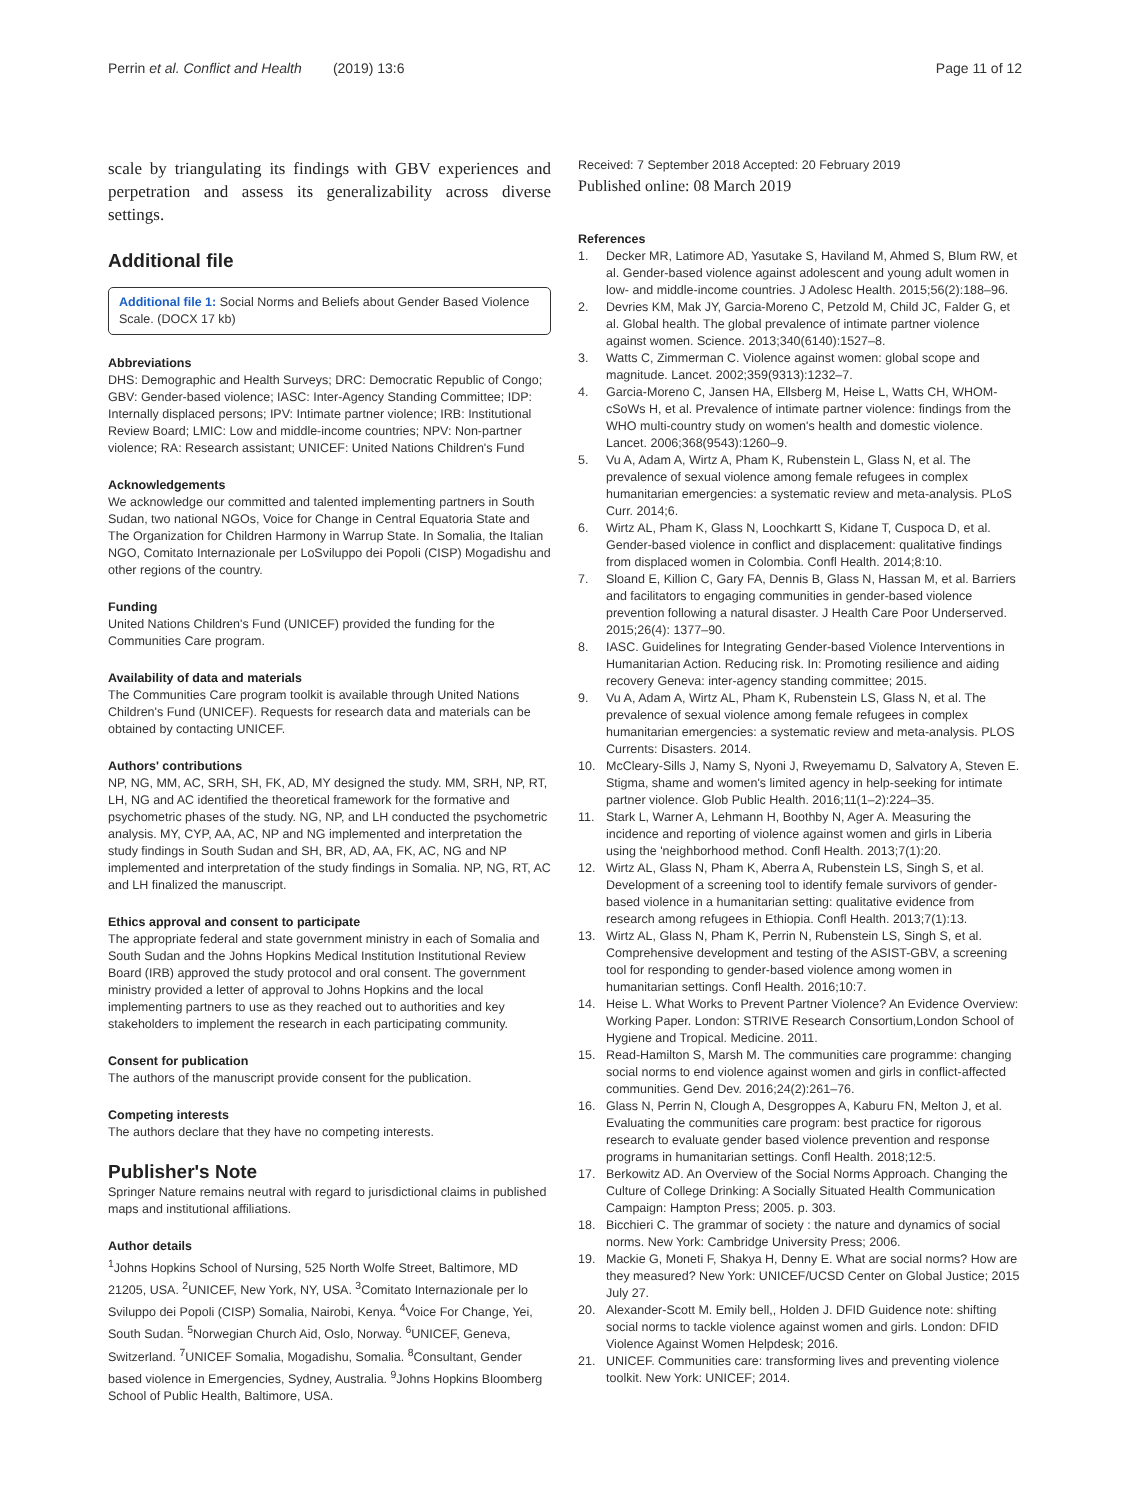Perrin et al. Conflict and Health (2019) 13:6
Page 11 of 12
scale by triangulating its findings with GBV experiences and perpetration and assess its generalizability across diverse settings.
Additional file
Additional file 1: Social Norms and Beliefs about Gender Based Violence Scale. (DOCX 17 kb)
Abbreviations
DHS: Demographic and Health Surveys; DRC: Democratic Republic of Congo; GBV: Gender-based violence; IASC: Inter-Agency Standing Committee; IDP: Internally displaced persons; IPV: Intimate partner violence; IRB: Institutional Review Board; LMIC: Low and middle-income countries; NPV: Non-partner violence; RA: Research assistant; UNICEF: United Nations Children's Fund
Acknowledgements
We acknowledge our committed and talented implementing partners in South Sudan, two national NGOs, Voice for Change in Central Equatoria State and The Organization for Children Harmony in Warrup State. In Somalia, the Italian NGO, Comitato Internazionale per LoSviluppo dei Popoli (CISP) Mogadishu and other regions of the country.
Funding
United Nations Children's Fund (UNICEF) provided the funding for the Communities Care program.
Availability of data and materials
The Communities Care program toolkit is available through United Nations Children's Fund (UNICEF). Requests for research data and materials can be obtained by contacting UNICEF.
Authors' contributions
NP, NG, MM, AC, SRH, SH, FK, AD, MY designed the study. MM, SRH, NP, RT, LH, NG and AC identified the theoretical framework for the formative and psychometric phases of the study. NG, NP, and LH conducted the psychometric analysis. MY, CYP, AA, AC, NP and NG implemented and interpretation the study findings in South Sudan and SH, BR, AD, AA, FK, AC, NG and NP implemented and interpretation of the study findings in Somalia. NP, NG, RT, AC and LH finalized the manuscript.
Ethics approval and consent to participate
The appropriate federal and state government ministry in each of Somalia and South Sudan and the Johns Hopkins Medical Institution Institutional Review Board (IRB) approved the study protocol and oral consent. The government ministry provided a letter of approval to Johns Hopkins and the local implementing partners to use as they reached out to authorities and key stakeholders to implement the research in each participating community.
Consent for publication
The authors of the manuscript provide consent for the publication.
Competing interests
The authors declare that they have no competing interests.
Publisher's Note
Springer Nature remains neutral with regard to jurisdictional claims in published maps and institutional affiliations.
Author details
<sup>1</sup> Johns Hopkins School of Nursing, 525 North Wolfe Street, Baltimore, MD 21205, USA. <sup>2</sup>UNICEF, New York, NY, USA. <sup>3</sup>Comitato Internazionale per lo Sviluppo dei Popoli (CISP) Somalia, Nairobi, Kenya. <sup>4</sup>Voice For Change, Yei, South Sudan. <sup>5</sup>Norwegian Church Aid, Oslo, Norway. <sup>6</sup>UNICEF, Geneva, Switzerland. <sup>7</sup>UNICEF Somalia, Mogadishu, Somalia. <sup>8</sup>Consultant, Gender based violence in Emergencies, Sydney, Australia. <sup>9</sup>Johns Hopkins Bloomberg School of Public Health, Baltimore, USA.
Received: 7 September 2018 Accepted: 20 February 2019
Published online: 08 March 2019
References
1. Decker MR, Latimore AD, Yasutake S, Haviland M, Ahmed S, Blum RW, et al. Gender-based violence against adolescent and young adult women in low- and middle-income countries. J Adolesc Health. 2015;56(2):188–96.
2. Devries KM, Mak JY, Garcia-Moreno C, Petzold M, Child JC, Falder G, et al. Global health. The global prevalence of intimate partner violence against women. Science. 2013;340(6140):1527–8.
3. Watts C, Zimmerman C. Violence against women: global scope and magnitude. Lancet. 2002;359(9313):1232–7.
4. Garcia-Moreno C, Jansen HA, Ellsberg M, Heise L, Watts CH, WHOM-cSoWs H, et al. Prevalence of intimate partner violence: findings from the WHO multi-country study on women's health and domestic violence. Lancet. 2006;368(9543):1260–9.
5. Vu A, Adam A, Wirtz A, Pham K, Rubenstein L, Glass N, et al. The prevalence of sexual violence among female refugees in complex humanitarian emergencies: a systematic review and meta-analysis. PLoS Curr. 2014;6.
6. Wirtz AL, Pham K, Glass N, Loochkartt S, Kidane T, Cuspoca D, et al. Gender-based violence in conflict and displacement: qualitative findings from displaced women in Colombia. Confl Health. 2014;8:10.
7. Sloand E, Killion C, Gary FA, Dennis B, Glass N, Hassan M, et al. Barriers and facilitators to engaging communities in gender-based violence prevention following a natural disaster. J Health Care Poor Underserved. 2015;26(4): 1377–90.
8. IASC. Guidelines for Integrating Gender-based Violence Interventions in Humanitarian Action. Reducing risk. In: Promoting resilience and aiding recovery Geneva: inter-agency standing committee; 2015.
9. Vu A, Adam A, Wirtz AL, Pham K, Rubenstein LS, Glass N, et al. The prevalence of sexual violence among female refugees in complex humanitarian emergencies: a systematic review and meta-analysis. PLOS Currents: Disasters. 2014.
10. McCleary-Sills J, Namy S, Nyoni J, Rweyemamu D, Salvatory A, Steven E. Stigma, shame and women's limited agency in help-seeking for intimate partner violence. Glob Public Health. 2016;11(1–2):224–35.
11. Stark L, Warner A, Lehmann H, Boothby N, Ager A. Measuring the incidence and reporting of violence against women and girls in Liberia using the 'neighborhood method. Confl Health. 2013;7(1):20.
12. Wirtz AL, Glass N, Pham K, Aberra A, Rubenstein LS, Singh S, et al. Development of a screening tool to identify female survivors of gender-based violence in a humanitarian setting: qualitative evidence from research among refugees in Ethiopia. Confl Health. 2013;7(1):13.
13. Wirtz AL, Glass N, Pham K, Perrin N, Rubenstein LS, Singh S, et al. Comprehensive development and testing of the ASIST-GBV, a screening tool for responding to gender-based violence among women in humanitarian settings. Confl Health. 2016;10:7.
14. Heise L. What Works to Prevent Partner Violence? An Evidence Overview: Working Paper. London: STRIVE Research Consortium,London School of Hygiene and Tropical. Medicine. 2011.
15. Read-Hamilton S, Marsh M. The communities care programme: changing social norms to end violence against women and girls in conflict-affected communities. Gend Dev. 2016;24(2):261–76.
16. Glass N, Perrin N, Clough A, Desgroppes A, Kaburu FN, Melton J, et al. Evaluating the communities care program: best practice for rigorous research to evaluate gender based violence prevention and response programs in humanitarian settings. Confl Health. 2018;12:5.
17. Berkowitz AD. An Overview of the Social Norms Approach. Changing the Culture of College Drinking: A Socially Situated Health Communication Campaign: Hampton Press; 2005. p. 303.
18. Bicchieri C. The grammar of society : the nature and dynamics of social norms. New York: Cambridge University Press; 2006.
19. Mackie G, Moneti F, Shakya H, Denny E. What are social norms? How are they measured? New York: UNICEF/UCSD Center on Global Justice; 2015 July 27.
20. Alexander-Scott M. Emily bell,, Holden J. DFID Guidence note: shifting social norms to tackle violence against women and girls. London: DFID Violence Against Women Helpdesk; 2016.
21. UNICEF. Communities care: transforming lives and preventing violence toolkit. New York: UNICEF; 2014.